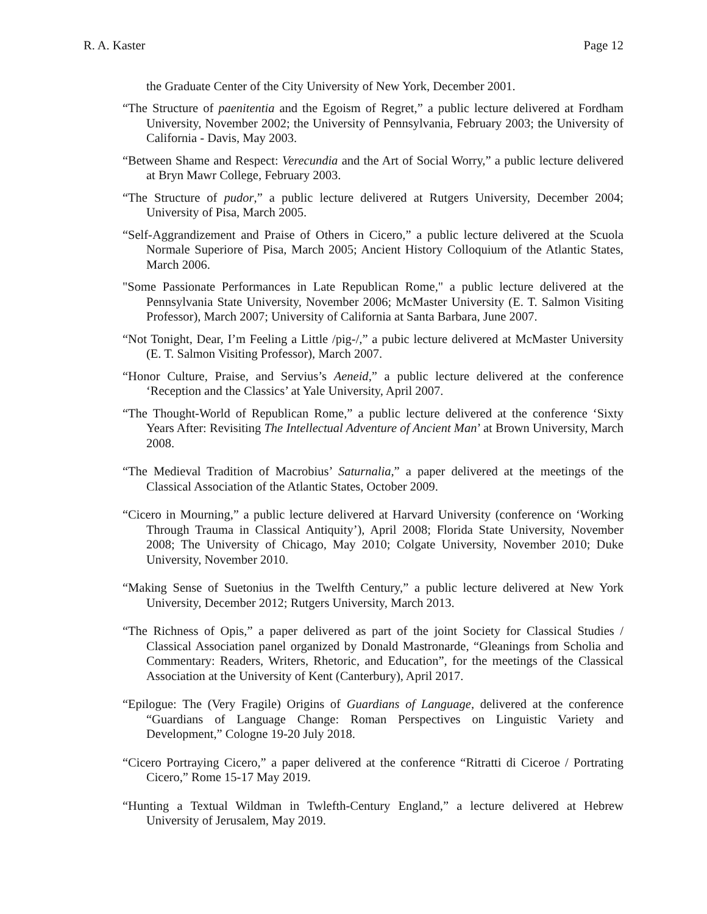R. A. Kaster Page 12
the Graduate Center of the City University of New York, December 2001.
“The Structure of paenitentia and the Egoism of Regret,” a public lecture delivered at Fordham University, November 2002; the University of Pennsylvania, February 2003; the University of California - Davis, May 2003.
“Between Shame and Respect: Verecundia and the Art of Social Worry,” a public lecture delivered at Bryn Mawr College, February 2003.
“The Structure of pudor,” a public lecture delivered at Rutgers University, December 2004; University of Pisa, March 2005.
“Self-Aggrandizement and Praise of Others in Cicero,” a public lecture delivered at the Scuola Normale Superiore of Pisa, March 2005; Ancient History Colloquium of the Atlantic States, March 2006.
"Some Passionate Performances in Late Republican Rome," a public lecture delivered at the Pennsylvania State University, November 2006; McMaster University (E. T. Salmon Visiting Professor), March 2007; University of California at Santa Barbara, June 2007.
“Not Tonight, Dear, I’m Feeling a Little /pig-/,” a pubic lecture delivered at McMaster University (E. T. Salmon Visiting Professor), March 2007.
“Honor Culture, Praise, and Servius’s Aeneid,” a public lecture delivered at the conference ‘Reception and the Classics’ at Yale University, April 2007.
“The Thought-World of Republican Rome,” a public lecture delivered at the conference ‘Sixty Years After: Revisiting The Intellectual Adventure of Ancient Man’ at Brown University, March 2008.
“The Medieval Tradition of Macrobius’ Saturnalia,” a paper delivered at the meetings of the Classical Association of the Atlantic States, October 2009.
“Cicero in Mourning,” a public lecture delivered at Harvard University (conference on ‘Working Through Trauma in Classical Antiquity’), April 2008; Florida State University, November 2008; The University of Chicago, May 2010; Colgate University, November 2010; Duke University, November 2010.
“Making Sense of Suetonius in the Twelfth Century,” a public lecture delivered at New York University, December 2012; Rutgers University, March 2013.
“The Richness of Opis,” a paper delivered as part of the joint Society for Classical Studies / Classical Association panel organized by Donald Mastronarde, “Gleanings from Scholia and Commentary: Readers, Writers, Rhetoric, and Education”, for the meetings of the Classical Association at the University of Kent (Canterbury), April 2017.
“Epilogue: The (Very Fragile) Origins of Guardians of Language, delivered at the conference “Guardians of Language Change: Roman Perspectives on Linguistic Variety and Development,” Cologne 19-20 July 2018.
“Cicero Portraying Cicero,” a paper delivered at the conference “Ritratti di Ciceroe / Portrating Cicero,” Rome 15-17 May 2019.
“Hunting a Textual Wildman in Twlefth-Century England,” a lecture delivered at Hebrew University of Jerusalem, May 2019.